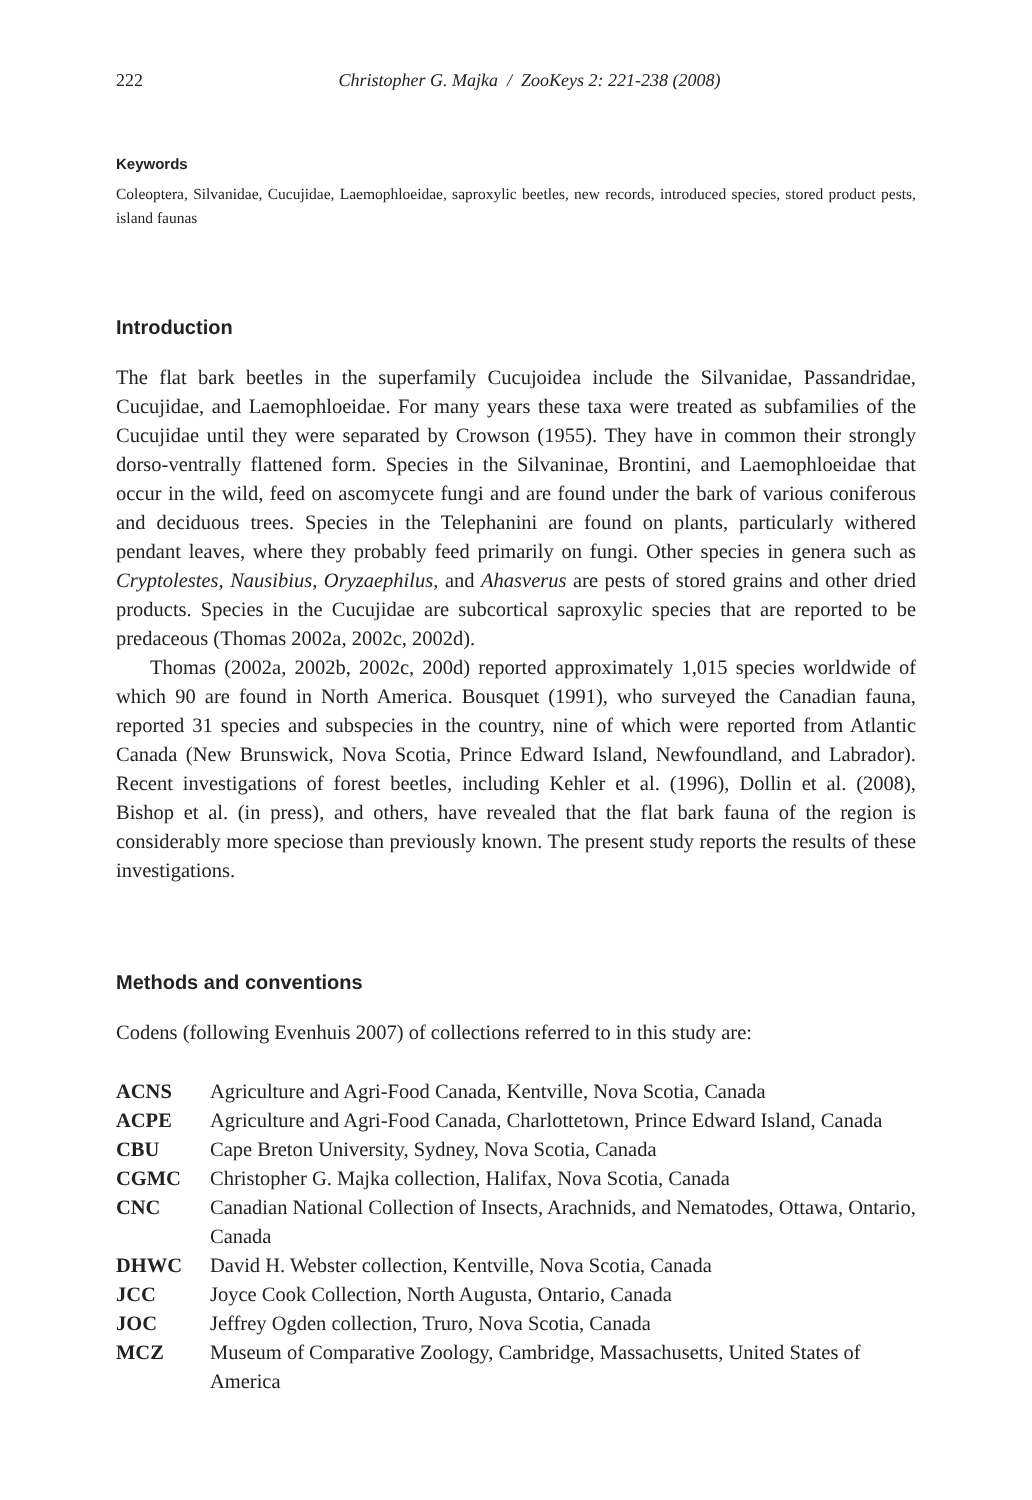222 Christopher G. Majka / ZooKeys 2: 221-238 (2008)
Keywords
Coleoptera, Silvanidae, Cucujidae, Laemophloeidae, saproxylic beetles, new records, introduced species, stored product pests, island faunas
Introduction
The flat bark beetles in the superfamily Cucujoidea include the Silvanidae, Passandridae, Cucujidae, and Laemophloeidae. For many years these taxa were treated as subfamilies of the Cucujidae until they were separated by Crowson (1955). They have in common their strongly dorso-ventrally flattened form. Species in the Silvaninae, Brontini, and Laemophloeidae that occur in the wild, feed on ascomycete fungi and are found under the bark of various coniferous and deciduous trees. Species in the Telephanini are found on plants, particularly withered pendant leaves, where they probably feed primarily on fungi. Other species in genera such as Cryptolestes, Nausibius, Oryzaephilus, and Ahasverus are pests of stored grains and other dried products. Species in the Cucujidae are subcortical saproxylic species that are reported to be predaceous (Thomas 2002a, 2002c, 2002d).
Thomas (2002a, 2002b, 2002c, 200d) reported approximately 1,015 species worldwide of which 90 are found in North America. Bousquet (1991), who surveyed the Canadian fauna, reported 31 species and subspecies in the country, nine of which were reported from Atlantic Canada (New Brunswick, Nova Scotia, Prince Edward Island, Newfoundland, and Labrador). Recent investigations of forest beetles, including Kehler et al. (1996), Dollin et al. (2008), Bishop et al. (in press), and others, have revealed that the flat bark fauna of the region is considerably more speciose than previously known. The present study reports the results of these investigations.
Methods and conventions
Codens (following Evenhuis 2007) of collections referred to in this study are:
| ACNS | Agriculture and Agri-Food Canada, Kentville, Nova Scotia, Canada |
| ACPE | Agriculture and Agri-Food Canada, Charlottetown, Prince Edward Island, Canada |
| CBU | Cape Breton University, Sydney, Nova Scotia, Canada |
| CGMC | Christopher G. Majka collection, Halifax, Nova Scotia, Canada |
| CNC | Canadian National Collection of Insects, Arachnids, and Nematodes, Ottawa, Ontario, Canada |
| DHWC | David H. Webster collection, Kentville, Nova Scotia, Canada |
| JCC | Joyce Cook Collection, North Augusta, Ontario, Canada |
| JOC | Jeffrey Ogden collection, Truro, Nova Scotia, Canada |
| MCZ | Museum of Comparative Zoology, Cambridge, Massachusetts, United States of America |